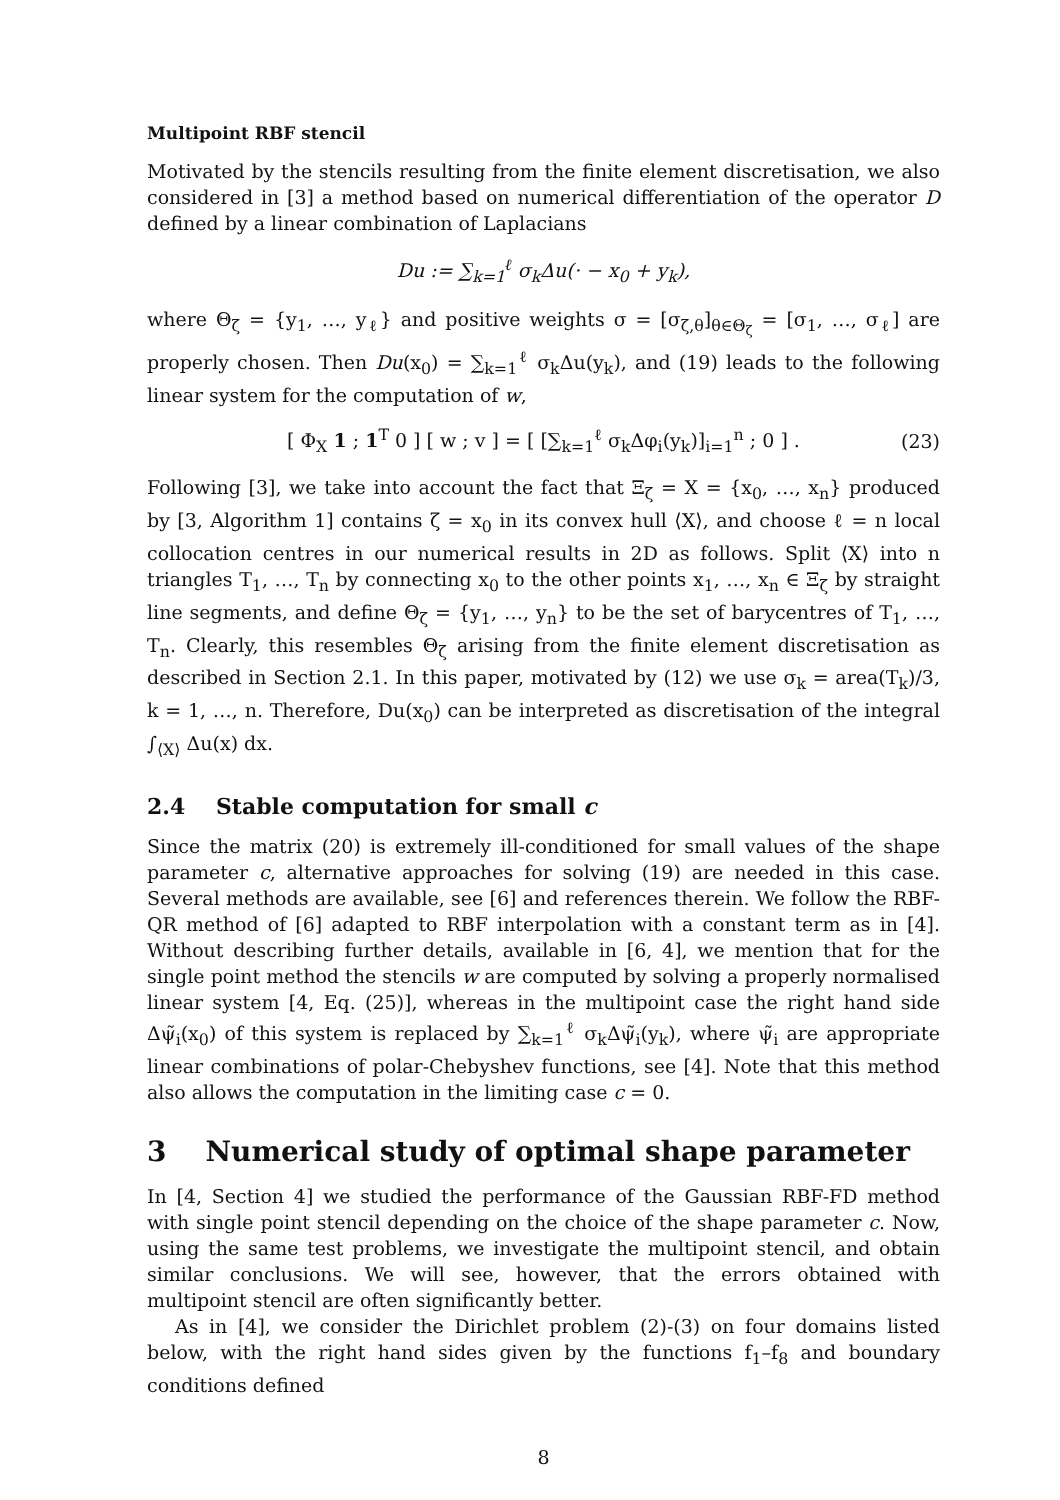Multipoint RBF stencil
Motivated by the stencils resulting from the finite element discretisation, we also considered in [3] a method based on numerical differentiation of the operator D defined by a linear combination of Laplacians
Du := ∑<sub>k=1</sub><sup>ℓ</sup> σ<sub>k</sub>Δu(· − x<sub>0</sub> + y<sub>k</sub>),
where Θ<sub>ζ</sub> = {y<sub>1</sub>, …, y<sub>ℓ</sub>} and positive weights σ = [σ<sub>ζ,θ</sub>]<sub>θ∈Θ<sub>ζ</sub></sub> = [σ<sub>1</sub>, …, σ<sub>ℓ</sub>] are properly chosen. Then Du(x<sub>0</sub>) = ∑<sub>k=1</sub><sup>ℓ</sup> σ<sub>k</sub>Δu(y<sub>k</sub>), and (19) leads to the following linear system for the computation of w,
[ Φ<sub>X</sub> 1 ; 1<sup>T</sup> 0 ] [ w ; v ] = [ [∑<sub>k=1</sub><sup>ℓ</sup> σ<sub>k</sub>Δφ<sub>i</sub>(y<sub>k</sub>)]<sub>i=1</sub><sup>n</sup> ; 0 ] . (23)
Following [3], we take into account the fact that Ξ<sub>ζ</sub> = X = {x<sub>0</sub>, …, x<sub>n</sub>} produced by [3, Algorithm 1] contains ζ = x<sub>0</sub> in its convex hull ⟨X⟩, and choose ℓ = n local collocation centres in our numerical results in 2D as follows. Split ⟨X⟩ into n triangles T<sub>1</sub>, …, T<sub>n</sub> by connecting x<sub>0</sub> to the other points x<sub>1</sub>, …, x<sub>n</sub> ∈ Ξ<sub>ζ</sub> by straight line segments, and define Θ<sub>ζ</sub> = {y<sub>1</sub>, …, y<sub>n</sub>} to be the set of barycentres of T<sub>1</sub>, …, T<sub>n</sub>. Clearly, this resembles Θ<sub>ζ</sub> arising from the finite element discretisation as described in Section 2.1. In this paper, motivated by (12) we use σ<sub>k</sub> = area(T<sub>k</sub>)/3, k = 1, …, n. Therefore, Du(x<sub>0</sub>) can be interpreted as discretisation of the integral ∫<sub>⟨X⟩</sub> Δu(x) dx.
2.4 Stable computation for small c
Since the matrix (20) is extremely ill-conditioned for small values of the shape parameter c, alternative approaches for solving (19) are needed in this case. Several methods are available, see [6] and references therein. We follow the RBF-QR method of [6] adapted to RBF interpolation with a constant term as in [4]. Without describing further details, available in [6, 4], we mention that for the single point method the stencils w are computed by solving a properly normalised linear system [4, Eq. (25)], whereas in the multipoint case the right hand side Δψ̃<sub>i</sub>(x<sub>0</sub>) of this system is replaced by ∑<sub>k=1</sub><sup>ℓ</sup> σ<sub>k</sub>Δψ̃<sub>i</sub>(y<sub>k</sub>), where ψ̃<sub>i</sub> are appropriate linear combinations of polar-Chebyshev functions, see [4]. Note that this method also allows the computation in the limiting case c = 0.
3 Numerical study of optimal shape parameter
In [4, Section 4] we studied the performance of the Gaussian RBF-FD method with single point stencil depending on the choice of the shape parameter c. Now, using the same test problems, we investigate the multipoint stencil, and obtain similar conclusions. We will see, however, that the errors obtained with multipoint stencil are often significantly better.
As in [4], we consider the Dirichlet problem (2)-(3) on four domains listed below, with the right hand sides given by the functions f<sub>1</sub>–f<sub>8</sub> and boundary conditions defined
8